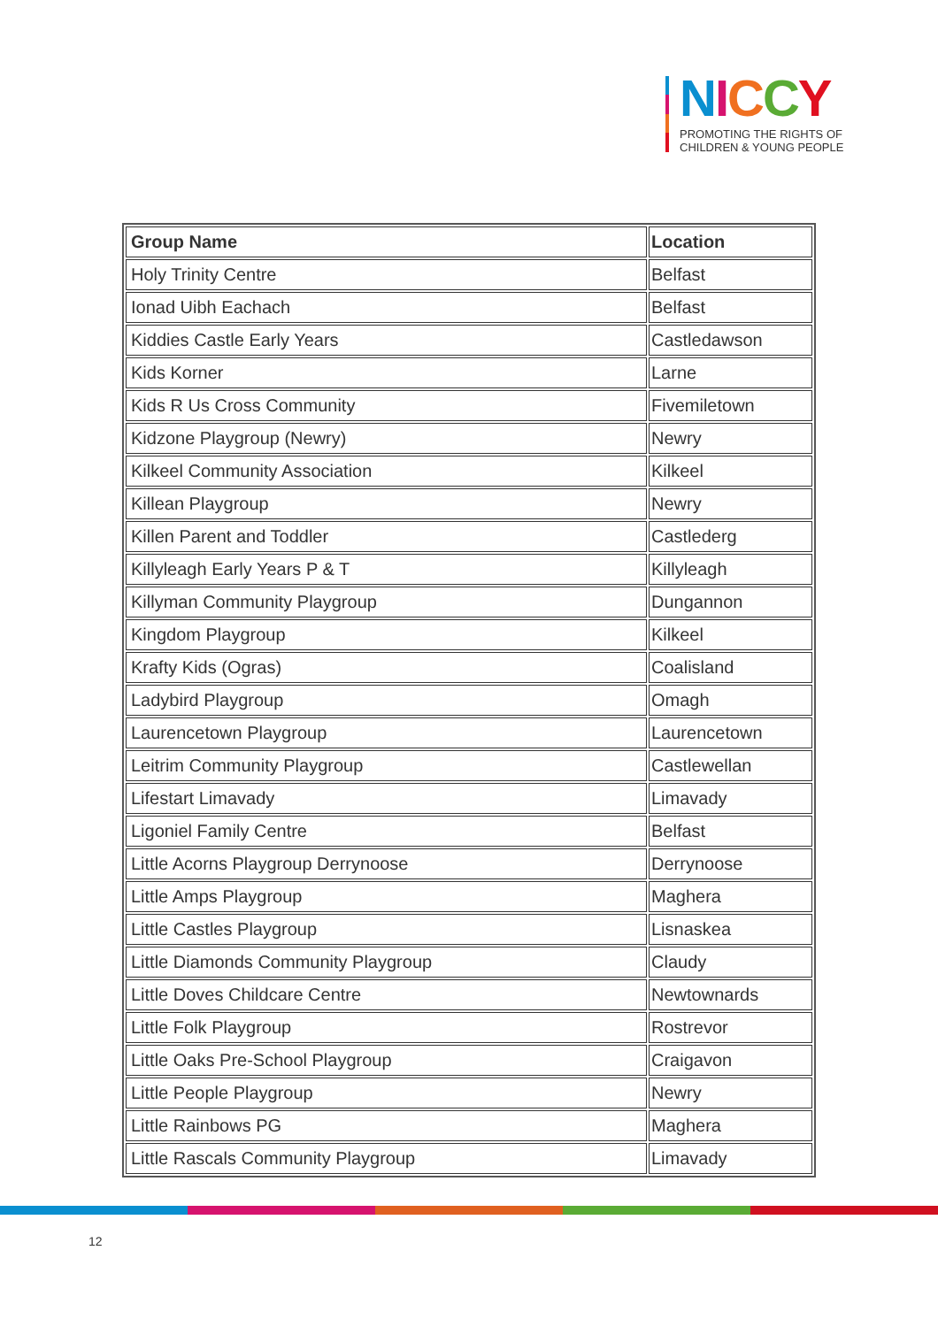NICCY
PROMOTING THE RIGHTS OF
CHILDREN & YOUNG PEOPLE
| Group Name | Location |
| --- | --- |
| Holy Trinity Centre | Belfast |
| Ionad Uibh Eachach | Belfast |
| Kiddies Castle Early Years | Castledawson |
| Kids Korner | Larne |
| Kids R Us Cross Community | Fivemiletown |
| Kidzone Playgroup (Newry) | Newry |
| Kilkeel Community Association | Kilkeel |
| Killean Playgroup | Newry |
| Killen Parent and Toddler | Castlederg |
| Killyleagh Early Years P & T | Killyleagh |
| Killyman Community Playgroup | Dungannon |
| Kingdom Playgroup | Kilkeel |
| Krafty Kids (Ogras) | Coalisland |
| Ladybird Playgroup | Omagh |
| Laurencetown Playgroup | Laurencetown |
| Leitrim Community Playgroup | Castlewellan |
| Lifestart Limavady | Limavady |
| Ligoniel Family Centre | Belfast |
| Little Acorns Playgroup Derrynoose | Derrynoose |
| Little Amps Playgroup | Maghera |
| Little Castles Playgroup | Lisnaskea |
| Little Diamonds Community Playgroup | Claudy |
| Little Doves Childcare Centre | Newtownards |
| Little Folk Playgroup | Rostrevor |
| Little Oaks Pre-School Playgroup | Craigavon |
| Little People Playgroup | Newry |
| Little Rainbows PG | Maghera |
| Little Rascals Community Playgroup | Limavady |
12